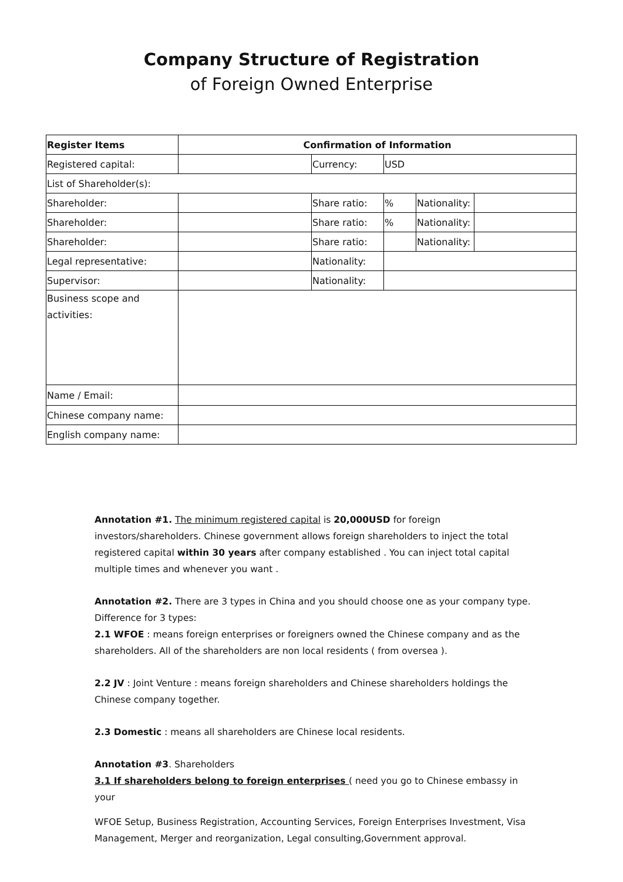Company Structure of Registration
of Foreign Owned Enterprise
| Register Items | Confirmation of Information | | | | |
| --- | --- | --- | --- | --- | --- |
| Registered capital: | | Currency: | USD | | |
| List of Shareholder(s): | | | | | |
| Shareholder: | | Share ratio: | % | Nationality: | |
| Shareholder: | | Share ratio: | % | Nationality: | |
| Shareholder: | | Share ratio: | | Nationality: | |
| Legal representative: | | Nationality: | | | |
| Supervisor: | | Nationality: | | | |
| Business scope and activities: | | | | | |
| Name / Email: | | | | | |
| Chinese company name: | | | | | |
| English company name: | | | | | |
Annotation #1. The minimum registered capital is 20,000USD for foreign investors/shareholders. Chinese government allows foreign shareholders to inject the total registered capital within 30 years after company established . You can inject total capital multiple times and whenever you want .
Annotation #2. There are 3 types in China and you should choose one as your company type. Difference for 3 types:
2.1 WFOE : means foreign enterprises or foreigners owned the Chinese company and as the shareholders. All of the shareholders are non local residents ( from oversea ).
2.2 JV : Joint Venture : means foreign shareholders and Chinese shareholders holdings the Chinese company together.
2.3 Domestic : means all shareholders are Chinese local residents.
Annotation #3. Shareholders
3.1 If shareholders belong to foreign enterprises ( need you go to Chinese embassy in your
WFOE Setup, Business Registration, Accounting Services, Foreign Enterprises Investment, Visa Management, Merger and reorganization, Legal consulting,Government approval.